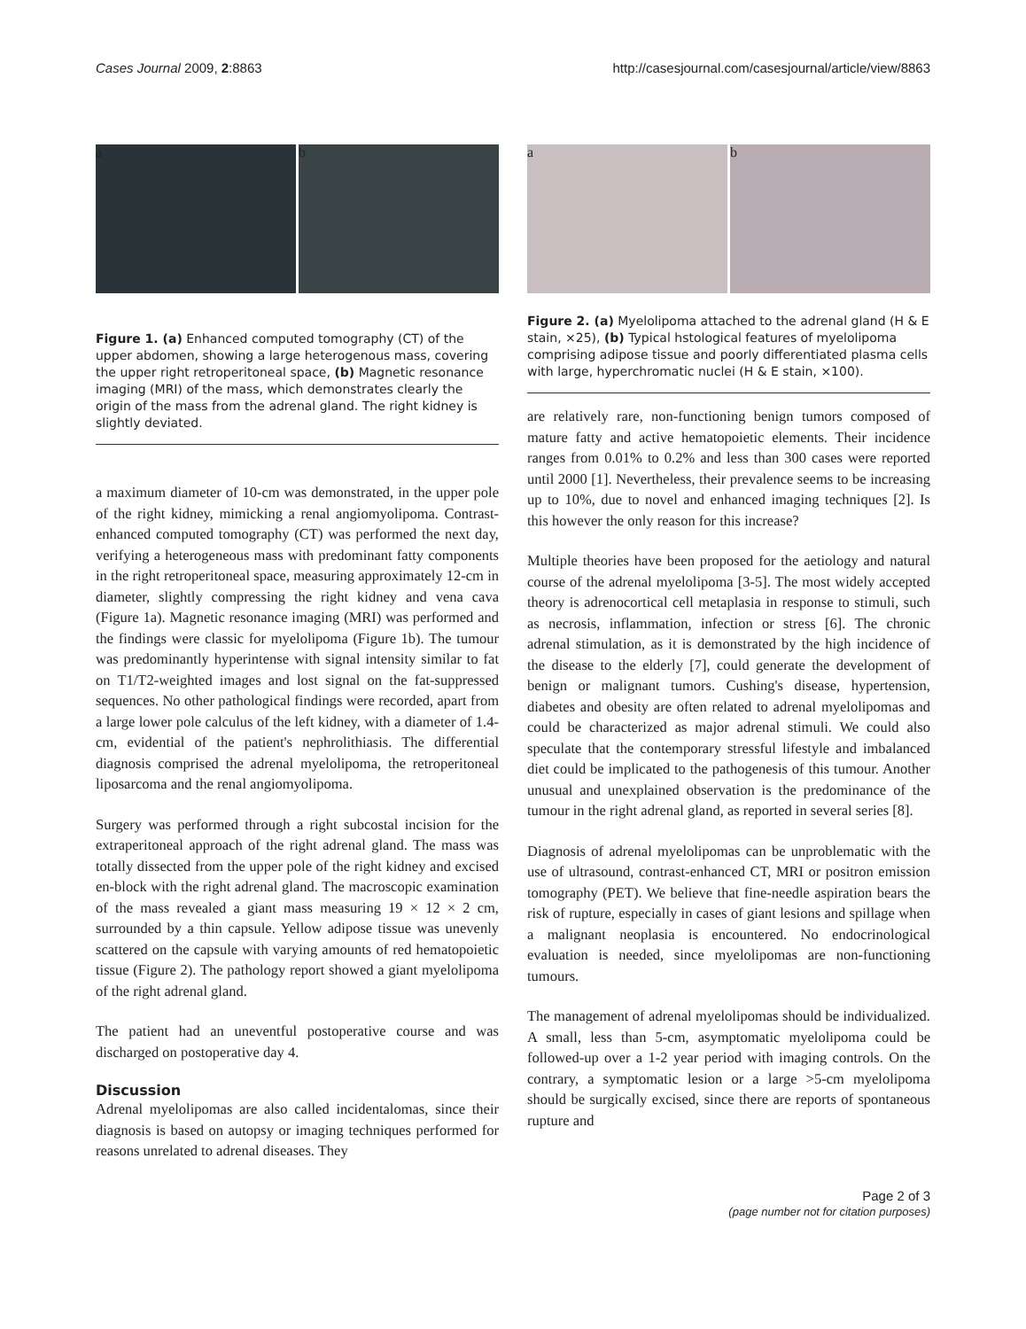Cases Journal 2009, 2:8863 http://casesjournal.com/casesjournal/article/view/8863
a b
Figure 1. (a) Enhanced computed tomography (CT) of the upper abdomen, showing a large heterogenous mass, covering the upper right retroperitoneal space, (b) Magnetic resonance imaging (MRI) of the mass, which demonstrates clearly the origin of the mass from the adrenal gland. The right kidney is slightly deviated.
a maximum diameter of 10-cm was demonstrated, in the upper pole of the right kidney, mimicking a renal angiomyolipoma. Contrast-enhanced computed tomography (CT) was performed the next day, verifying a heterogeneous mass with predominant fatty components in the right retroperitoneal space, measuring approximately 12-cm in diameter, slightly compressing the right kidney and vena cava (Figure 1a). Magnetic resonance imaging (MRI) was performed and the findings were classic for myelolipoma (Figure 1b). The tumour was predominantly hyperintense with signal intensity similar to fat on T1/T2-weighted images and lost signal on the fat-suppressed sequences. No other pathological findings were recorded, apart from a large lower pole calculus of the left kidney, with a diameter of 1.4-cm, evidential of the patient's nephrolithiasis. The differential diagnosis comprised the adrenal myelolipoma, the retroperitoneal liposarcoma and the renal angiomyolipoma.
Surgery was performed through a right subcostal incision for the extraperitoneal approach of the right adrenal gland. The mass was totally dissected from the upper pole of the right kidney and excised en-block with the right adrenal gland. The macroscopic examination of the mass revealed a giant mass measuring 19 × 12 × 2 cm, surrounded by a thin capsule. Yellow adipose tissue was unevenly scattered on the capsule with varying amounts of red hematopoietic tissue (Figure 2). The pathology report showed a giant myelolipoma of the right adrenal gland.
The patient had an uneventful postoperative course and was discharged on postoperative day 4.
Discussion
Adrenal myelolipomas are also called incidentalomas, since their diagnosis is based on autopsy or imaging techniques performed for reasons unrelated to adrenal diseases. They
a b
Figure 2. (a) Myelolipoma attached to the adrenal gland (H & E stain, ×25), (b) Typical hstological features of myelolipoma comprising adipose tissue and poorly differentiated plasma cells with large, hyperchromatic nuclei (H & E stain, ×100).
are relatively rare, non-functioning benign tumors composed of mature fatty and active hematopoietic elements. Their incidence ranges from 0.01% to 0.2% and less than 300 cases were reported until 2000 [1]. Nevertheless, their prevalence seems to be increasing up to 10%, due to novel and enhanced imaging techniques [2]. Is this however the only reason for this increase?
Multiple theories have been proposed for the aetiology and natural course of the adrenal myelolipoma [3-5]. The most widely accepted theory is adrenocortical cell metaplasia in response to stimuli, such as necrosis, inflammation, infection or stress [6]. The chronic adrenal stimulation, as it is demonstrated by the high incidence of the disease to the elderly [7], could generate the development of benign or malignant tumors. Cushing's disease, hypertension, diabetes and obesity are often related to adrenal myelolipomas and could be characterized as major adrenal stimuli. We could also speculate that the contemporary stressful lifestyle and imbalanced diet could be implicated to the pathogenesis of this tumour. Another unusual and unexplained observation is the predominance of the tumour in the right adrenal gland, as reported in several series [8].
Diagnosis of adrenal myelolipomas can be unproblematic with the use of ultrasound, contrast-enhanced CT, MRI or positron emission tomography (PET). We believe that fine-needle aspiration bears the risk of rupture, especially in cases of giant lesions and spillage when a malignant neoplasia is encountered. No endocrinological evaluation is needed, since myelolipomas are non-functioning tumours.
The management of adrenal myelolipomas should be individualized. A small, less than 5-cm, asymptomatic myelolipoma could be followed-up over a 1-2 year period with imaging controls. On the contrary, a symptomatic lesion or a large >5-cm myelolipoma should be surgically excised, since there are reports of spontaneous rupture and
Page 2 of 3
(page number not for citation purposes)